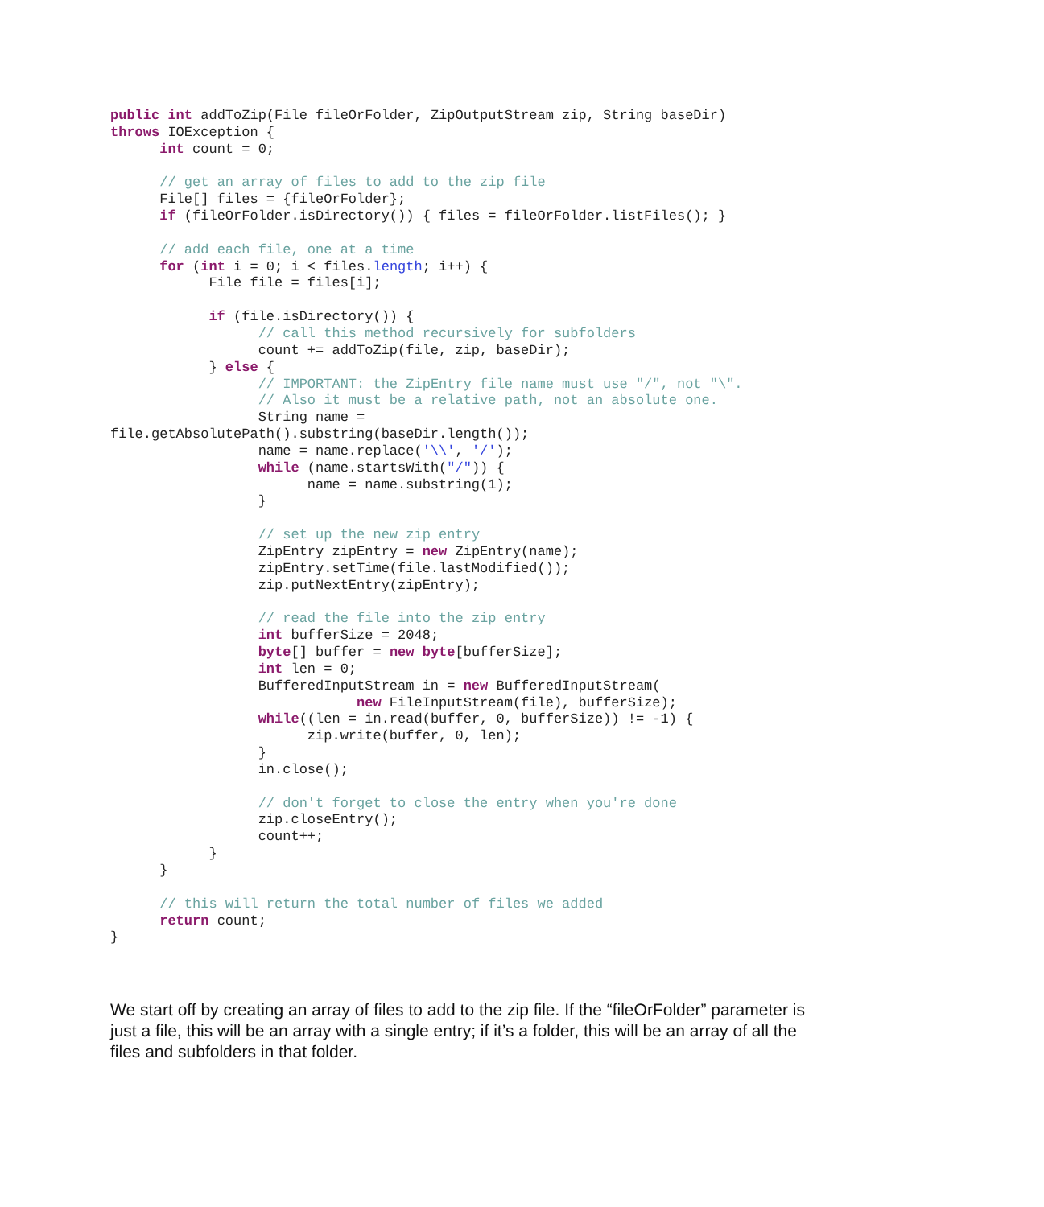public int addToZip(File fileOrFolder, ZipOutputStream zip, String baseDir)
throws IOException {
      int count = 0;

      // get an array of files to add to the zip file
      File[] files = {fileOrFolder};
      if (fileOrFolder.isDirectory()) { files = fileOrFolder.listFiles(); }

      // add each file, one at a time
      for (int i = 0; i < files.length; i++) {
            File file = files[i];

            if (file.isDirectory()) {
                  // call this method recursively for subfolders
                  count += addToZip(file, zip, baseDir);
            } else {
                  // IMPORTANT: the ZipEntry file name must use "/", not "\".
                  // Also it must be a relative path, not an absolute one.
                  String name =
file.getAbsolutePath().substring(baseDir.length());
                  name = name.replace('\\', '/');
                  while (name.startsWith("/")) {
                        name = name.substring(1);
                  }

                  // set up the new zip entry
                  ZipEntry zipEntry = new ZipEntry(name);
                  zipEntry.setTime(file.lastModified());
                  zip.putNextEntry(zipEntry);

                  // read the file into the zip entry
                  int bufferSize = 2048;
                  byte[] buffer = new byte[bufferSize];
                  int len = 0;
                  BufferedInputStream in = new BufferedInputStream(
                              new FileInputStream(file), bufferSize);
                  while((len = in.read(buffer, 0, bufferSize)) != -1) {
                        zip.write(buffer, 0, len);
                  }
                  in.close();

                  // don't forget to close the entry when you're done
                  zip.closeEntry();
                  count++;
            }
      }

      // this will return the total number of files we added
      return count;
}
We start off by creating an array of files to add to the zip file. If the “fileOrFolder” parameter is just a file, this will be an array with a single entry; if it’s a folder, this will be an array of all the files and subfolders in that folder.